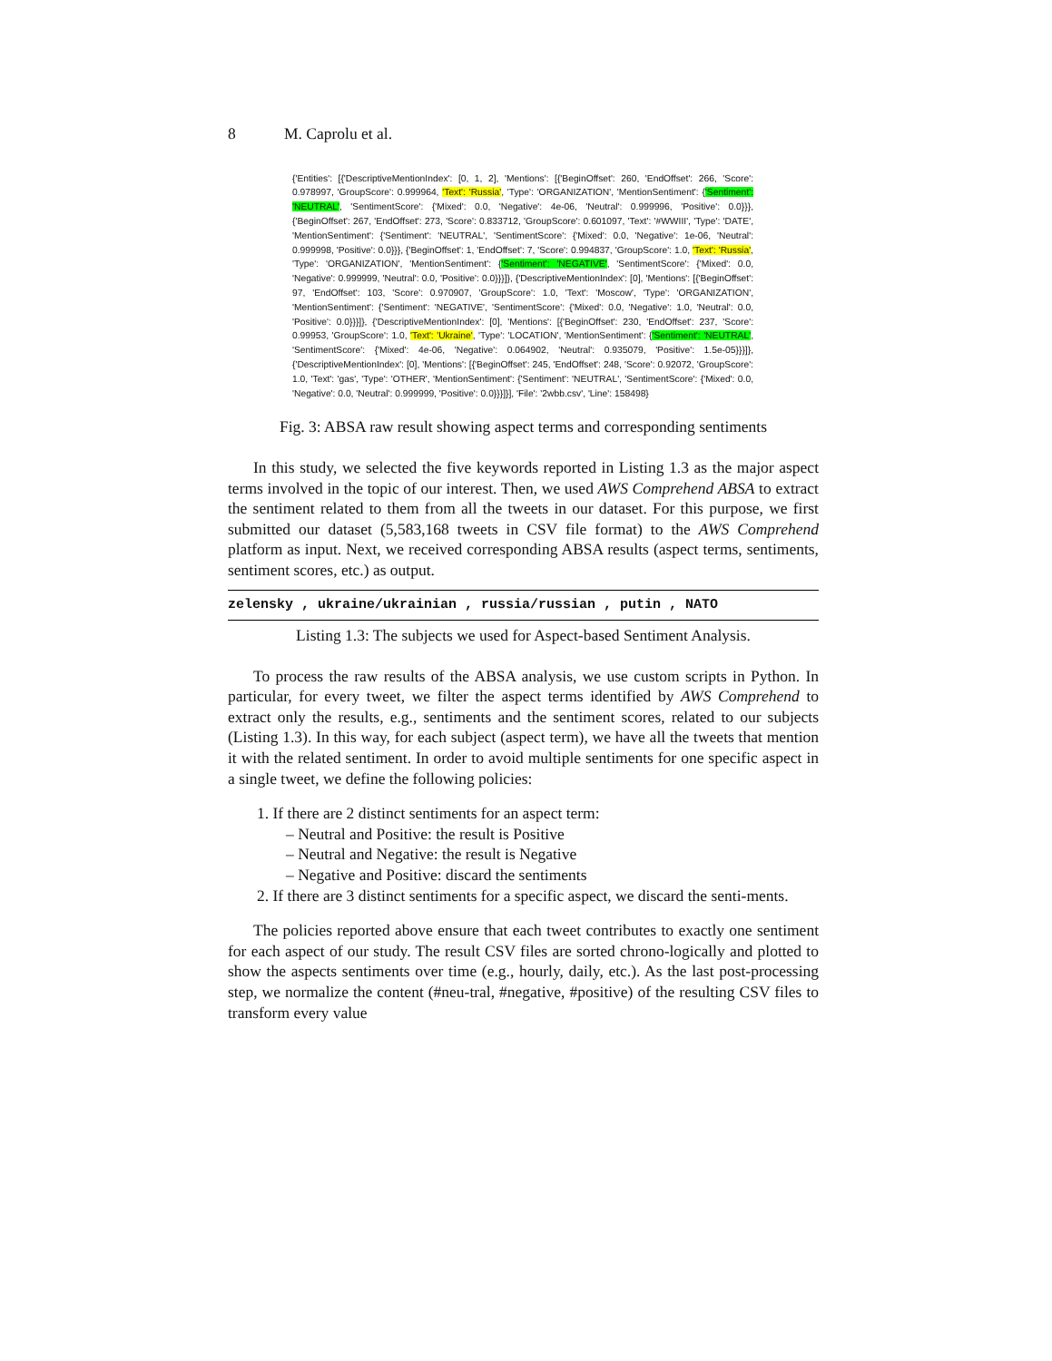8 M. Caprolu et al.
{'Entities': [{'DescriptiveMentionIndex': [0, 1, 2], 'Mentions': [{'BeginOffset': 260, 'EndOffset': 266, 'Score': 0.978997, 'GroupScore': 0.999964, 'Text': 'Russia', 'Type': 'ORGANIZATION', 'MentionSentiment': {'Sentiment': 'NEUTRAL', 'SentimentScore': {'Mixed': 0.0, 'Negative': 4e-06, 'Neutral': 0.999996, 'Positive': 0.0}}}, {'BeginOffset': 267, 'EndOffset': 273, 'Score': 0.833712, 'GroupScore': 0.601097, 'Text': '#WWIII', 'Type': 'DATE', 'MentionSentiment': {'Sentiment': 'NEUTRAL', 'SentimentScore': {'Mixed': 0.0, 'Negative': 1e-06, 'Neutral': 0.999998, 'Positive': 0.0}}}, {'BeginOffset': 1, 'EndOffset': 7, 'Score': 0.994837, 'GroupScore': 1.0, 'Text': 'Russia', 'Type': 'ORGANIZATION', 'MentionSentiment': {'Sentiment': 'NEGATIVE', 'SentimentScore': {'Mixed': 0.0, 'Negative': 0.999999, 'Neutral': 0.0, 'Positive': 0.0}}}]}, {'DescriptiveMentionIndex': [0], 'Mentions': [{'BeginOffset': 97, 'EndOffset': 103, 'Score': 0.970907, 'GroupScore': 1.0, 'Text': 'Moscow', 'Type': 'ORGANIZATION', 'MentionSentiment': {'Sentiment': 'NEGATIVE', 'SentimentScore': {'Mixed': 0.0, 'Negative': 1.0, 'Neutral': 0.0, 'Positive': 0.0}}}]}, {'DescriptiveMentionIndex': [0], 'Mentions': [{'BeginOffset': 230, 'EndOffset': 237, 'Score': 0.99953, 'GroupScore': 1.0, 'Text': 'Ukraine', 'Type': 'LOCATION', 'MentionSentiment': {'Sentiment': 'NEUTRAL', 'SentimentScore': {'Mixed': 4e-06, 'Negative': 0.064902, 'Neutral': 0.935079, 'Positive': 1.5e-05}}}]}, {'DescriptiveMentionIndex': [0], 'Mentions': [{'BeginOffset': 245, 'EndOffset': 248, 'Score': 0.92072, 'GroupScore': 1.0, 'Text': 'gas', 'Type': 'OTHER', 'MentionSentiment': {'Sentiment': 'NEUTRAL', 'SentimentScore': {'Mixed': 0.0, 'Negative': 0.0, 'Neutral': 0.999999, 'Positive': 0.0}}}]}], 'File': '2wbb.csv', 'Line': 158498}
Fig. 3: ABSA raw result showing aspect terms and corresponding sentiments
In this study, we selected the five keywords reported in Listing 1.3 as the major aspect terms involved in the topic of our interest. Then, we used AWS Comprehend ABSA to extract the sentiment related to them from all the tweets in our dataset. For this purpose, we first submitted our dataset (5,583,168 tweets in CSV file format) to the AWS Comprehend platform as input. Next, we received corresponding ABSA results (aspect terms, sentiments, sentiment scores, etc.) as output.
zelensky , ukraine/ukrainian , russia/russian , putin , NATO
Listing 1.3: The subjects we used for Aspect-based Sentiment Analysis.
To process the raw results of the ABSA analysis, we use custom scripts in Python. In particular, for every tweet, we filter the aspect terms identified by AWS Comprehend to extract only the results, e.g., sentiments and the sentiment scores, related to our subjects (Listing 1.3). In this way, for each subject (aspect term), we have all the tweets that mention it with the related sentiment. In order to avoid multiple sentiments for one specific aspect in a single tweet, we define the following policies:
1. If there are 2 distinct sentiments for an aspect term:
– Neutral and Positive: the result is Positive
– Neutral and Negative: the result is Negative
– Negative and Positive: discard the sentiments
2. If there are 3 distinct sentiments for a specific aspect, we discard the senti-ments.
The policies reported above ensure that each tweet contributes to exactly one sentiment for each aspect of our study. The result CSV files are sorted chrono-logically and plotted to show the aspects sentiments over time (e.g., hourly, daily, etc.). As the last post-processing step, we normalize the content (#neu-tral, #negative, #positive) of the resulting CSV files to transform every value